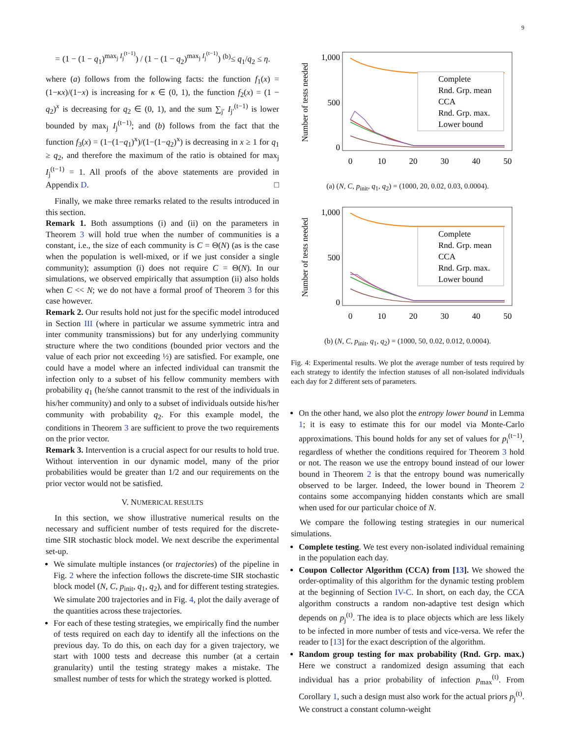9
= (1 − (1 − q<sub>1</sub>)<sup>max<sub>j</sub> I<sub>j</sub><sup>(t−1)</sup></sup>) / (1 − (1 − q<sub>2</sub>)<sup>max<sub>j</sub> I<sub>j</sub><sup>(t−1)</sup></sup>) <sup>(b)</sup>≤ q<sub>1</sub>/q<sub>2</sub> ≤ η.
where (a) follows from the following facts: the function f<sub>1</sub>(x) = (1−κx)/(1−x) is increasing for κ ∈ (0, 1), the function f<sub>2</sub>(x) = (1 − q<sub>2</sub>)<sup>x</sup> is decreasing for q<sub>2</sub> ∈ (0, 1), and the sum ∑<sub>j′</sub> I<sub>j′</sub><sup>(t−1)</sup> is lower bounded by max<sub>j</sub> I<sub>j</sub><sup>(t−1)</sup>; and (b) follows from the fact that the function f<sub>3</sub>(x) = (1−(1−q<sub>1</sub>)<sup>x</sup>)/(1−(1−q<sub>2</sub>)<sup>x</sup>) is decreasing in x ≥ 1 for q<sub>1</sub> ≥ q<sub>2</sub>, and therefore the maximum of the ratio is obtained for max<sub>j</sub> I<sub>j</sub><sup>(t−1)</sup> = 1. All proofs of the above statements are provided in Appendix D. □
Finally, we make three remarks related to the results introduced in this section.
Remark 1. Both assumptions (i) and (ii) on the parameters in Theorem 3 will hold true when the number of communities is a constant, i.e., the size of each community is C = Θ(N) (as is the case when the population is well-mixed, or if we just consider a single community); assumption (i) does not require C = Θ(N). In our simulations, we observed empirically that assumption (ii) also holds when C << N; we do not have a formal proof of Theorem 3 for this case however.
Remark 2. Our results hold not just for the specific model introduced in Section III (where in particular we assume symmetric intra and inter community transmissions) but for any underlying community structure where the two conditions (bounded prior vectors and the value of each prior not exceeding ½) are satisfied. For example, one could have a model where an infected individual can transmit the infection only to a subset of his fellow community members with probability q<sub>1</sub> (he/she cannot transmit to the rest of the individuals in his/her community) and only to a subset of individuals outside his/her community with probability q<sub>2</sub>. For this example model, the conditions in Theorem 3 are sufficient to prove the two requirements on the prior vector.
Remark 3. Intervention is a crucial aspect for our results to hold true. Without intervention in our dynamic model, many of the prior probabilities would be greater than 1/2 and our requirements on the prior vector would not be satisfied.
V. NUMERICAL RESULTS
In this section, we show illustrative numerical results on the necessary and sufficient number of tests required for the discrete-time SIR stochastic block model. We next describe the experimental set-up.
We simulate multiple instances (or trajectories) of the pipeline in Fig. 2 where the infection follows the discrete-time SIR stochastic block model (N, C, p<sub>init</sub>, q<sub>1</sub>, q<sub>2</sub>), and for different testing strategies. We simulate 200 trajectories and in Fig. 4, plot the daily average of the quantities across these trajectories.
For each of these testing strategies, we empirically find the number of tests required on each day to identify all the infections on the previous day. To do this, on each day for a given trajectory, we start with 1000 tests and decrease this number (at a certain granularity) until the testing strategy makes a mistake. The smallest number of tests for which the strategy worked is plotted.
Number of tests needed
1,000
500
0
0
10
20
30
40
50
Complete
Rnd. Grp. mean
CCA
Rnd. Grp. max.
Lower bound
(a) (N, C, p<sub>init</sub>, q<sub>1</sub>, q<sub>2</sub>) = (1000, 20, 0.02, 0.03, 0.0004).
Number of tests needed
1,000
500
0
0
10
20
30
40
50
Complete
Rnd. Grp. mean
CCA
Rnd. Grp. max.
Lower bound
(b) (N, C, p<sub>init</sub>, q<sub>1</sub>, q<sub>2</sub>) = (1000, 50, 0.02, 0.012, 0.0004).
Fig. 4: Experimental results. We plot the average number of tests required by each strategy to identify the infection statuses of all non-isolated individuals each day for 2 different sets of parameters.
On the other hand, we also plot the entropy lower bound in Lemma 1; it is easy to estimate this for our model via Monte-Carlo approximations. This bound holds for any set of values for p<sub>i</sub><sup>(t−1)</sup>, regardless of whether the conditions required for Theorem 3 hold or not. The reason we use the entropy bound instead of our lower bound in Theorem 2 is that the entropy bound was numerically observed to be larger. Indeed, the lower bound in Theorem 2 contains some accompanying hidden constants which are small when used for our particular choice of N.
We compare the following testing strategies in our numerical simulations.
Complete testing. We test every non-isolated individual remaining in the population each day.
Coupon Collector Algorithm (CCA) from [13]. We showed the order-optimality of this algorithm for the dynamic testing problem at the beginning of Section IV-C. In short, on each day, the CCA algorithm constructs a random non-adaptive test design which depends on p<sub>j</sub><sup>(t)</sup>. The idea is to place objects which are less likely to be infected in more number of tests and vice-versa. We refer the reader to [13] for the exact description of the algorithm.
Random group testing for max probability (Rnd. Grp. max.) Here we construct a randomized design assuming that each individual has a prior probability of infection p<sub>max</sub><sup>(t)</sup>. From Corollary 1, such a design must also work for the actual priors p<sub>j</sub><sup>(t)</sup>. We construct a constant column-weight